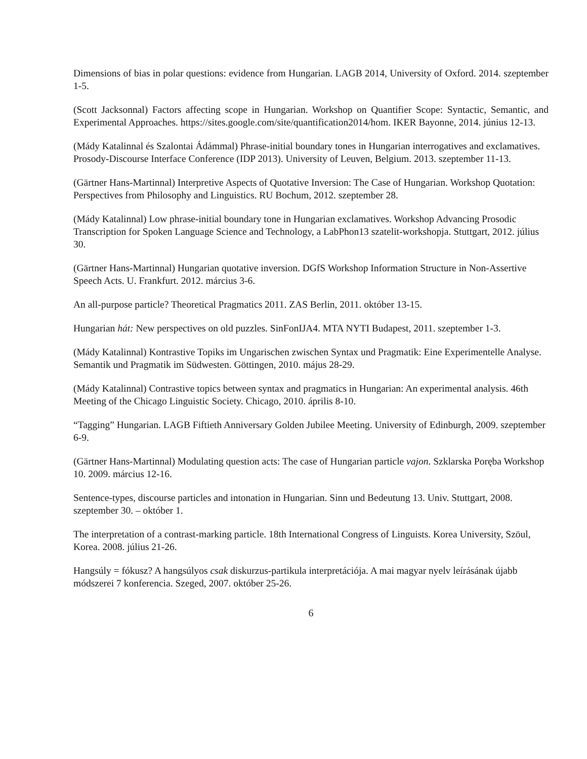Dimensions of bias in polar questions: evidence from Hungarian. LAGB 2014, University of Oxford. 2014. szeptember 1-5.
(Scott Jacksonnal) Factors affecting scope in Hungarian. Workshop on Quantifier Scope: Syntactic, Semantic, and Experimental Approaches. https://sites.google.com/site/quantification2014/hom. IKER Bayonne, 2014. június 12-13.
(Mády Katalinnal és Szalontai Ádámmal) Phrase-initial boundary tones in Hungarian interrogatives and exclamatives. Prosody-Discourse Interface Conference (IDP 2013). University of Leuven, Belgium. 2013. szeptember 11-13.
(Gärtner Hans-Martinnal) Interpretive Aspects of Quotative Inversion: The Case of Hungarian. Workshop Quotation: Perspectives from Philosophy and Linguistics. RU Bochum, 2012. szeptember 28.
(Mády Katalinnal) Low phrase-initial boundary tone in Hungarian exclamatives. Workshop Advancing Prosodic Transcription for Spoken Language Science and Technology, a LabPhon13 szatelit-workshopja. Stuttgart, 2012. július 30.
(Gärtner Hans-Martinnal) Hungarian quotative inversion. DGfS Workshop Information Structure in Non-Assertive Speech Acts. U. Frankfurt. 2012. március 3-6.
An all-purpose particle? Theoretical Pragmatics 2011. ZAS Berlin, 2011. október 13-15.
Hungarian hát: New perspectives on old puzzles. SinFonIJA4. MTA NYTI Budapest, 2011. szeptember 1-3.
(Mády Katalinnal) Kontrastive Topiks im Ungarischen zwischen Syntax und Pragmatik: Eine Experimentelle Analyse. Semantik und Pragmatik im Südwesten. Göttingen, 2010. május 28-29.
(Mády Katalinnal) Contrastive topics between syntax and pragmatics in Hungarian: An experimental analysis. 46th Meeting of the Chicago Linguistic Society. Chicago, 2010. április 8-10.
“Tagging” Hungarian. LAGB Fiftieth Anniversary Golden Jubilee Meeting. University of Edinburgh, 2009. szeptember 6-9.
(Gärtner Hans-Martinnal) Modulating question acts: The case of Hungarian particle vajon. Szklarska Poręba Workshop 10. 2009. március 12-16.
Sentence-types, discourse particles and intonation in Hungarian. Sinn und Bedeutung 13. Univ. Stuttgart, 2008. szeptember 30. – október 1.
The interpretation of a contrast-marking particle. 18th International Congress of Linguists. Korea University, Szöul, Korea. 2008. július 21-26.
Hangsúly = fókusz? A hangsúlyos csak diskurzus-partikula interpretációja. A mai magyar nyelv leírásának újabb módszerei 7 konferencia. Szeged, 2007. október 25-26.
6